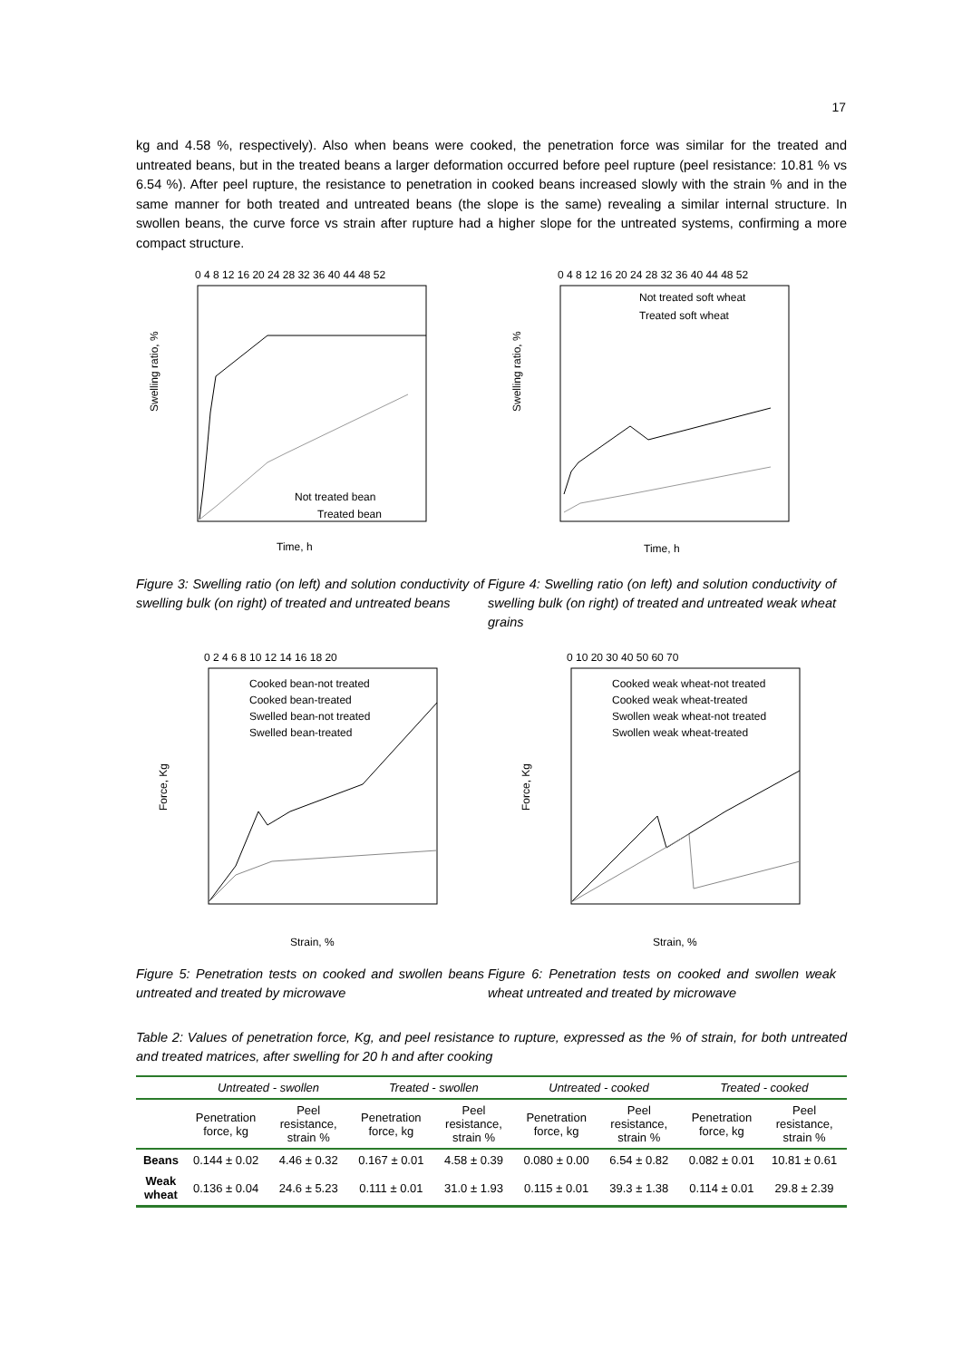17
kg and 4.58 %, respectively). Also when beans were cooked, the penetration force was similar for the treated and untreated beans, but in the treated beans a larger deformation occurred before peel rupture (peel resistance: 10.81 % vs 6.54 %). After peel rupture, the resistance to penetration in cooked beans increased slowly with the strain % and in the same manner for both treated and untreated beans (the slope is the same) revealing a similar internal structure. In swollen beans, the curve force vs strain after rupture had a higher slope for the untreated systems, confirming a more compact structure.
Swelling ratio, %
Not treated bean
Treated bean
Time, h
0 4 8 12 16 20 24 28 32 36 40 44 48 52
Swelling ratio, %
Not treated soft wheat
Treated soft wheat
Time, h
0 4 8 12 16 20 24 28 32 36 40 44 48 52
Figure 3: Swelling ratio (on left) and solution conductivity of swelling bulk (on right) of treated and untreated beans
Figure 4: Swelling ratio (on left) and solution conductivity of swelling bulk (on right) of treated and untreated weak wheat grains
Force, Kg
Cooked bean-not treated
Cooked bean-treated
Swelled bean-not treated
Swelled bean-treated
Strain, %
0 2 4 6 8 10 12 14 16 18 20
Force, Kg
Cooked weak wheat-not treated
Cooked weak wheat-treated
Swollen weak wheat-not treated
Swollen weak wheat-treated
Strain, %
0 10 20 30 40 50 60 70
Figure 5: Penetration tests on cooked and swollen beans untreated and treated by microwave
Figure 6: Penetration tests on cooked and swollen weak wheat untreated and treated by microwave
Table 2: Values of penetration force, Kg, and peel resistance to rupture, expressed as the % of strain, for both untreated and treated matrices, after swelling for 20 h and after cooking
| | Untreated - swollen | | Treated - swollen | | Untreated - cooked | | Treated - cooked | |
| --- | --- | --- | --- | --- | --- | --- | --- | --- |
| | Penetration force, kg | Peel resistance, strain % | Penetration force, kg | Peel resistance, strain % | Penetration force, kg | Peel resistance, strain % | Penetration force, kg | Peel resistance, strain % |
| Beans | 0.144 ± 0.02 | 4.46 ± 0.32 | 0.167 ± 0.01 | 4.58 ± 0.39 | 0.080 ± 0.00 | 6.54 ± 0.82 | 0.082 ± 0.01 | 10.81 ± 0.61 |
| Weak wheat | 0.136 ± 0.04 | 24.6 ± 5.23 | 0.111 ± 0.01 | 31.0 ± 1.93 | 0.115 ± 0.01 | 39.3 ± 1.38 | 0.114 ± 0.01 | 29.8 ± 2.39 |